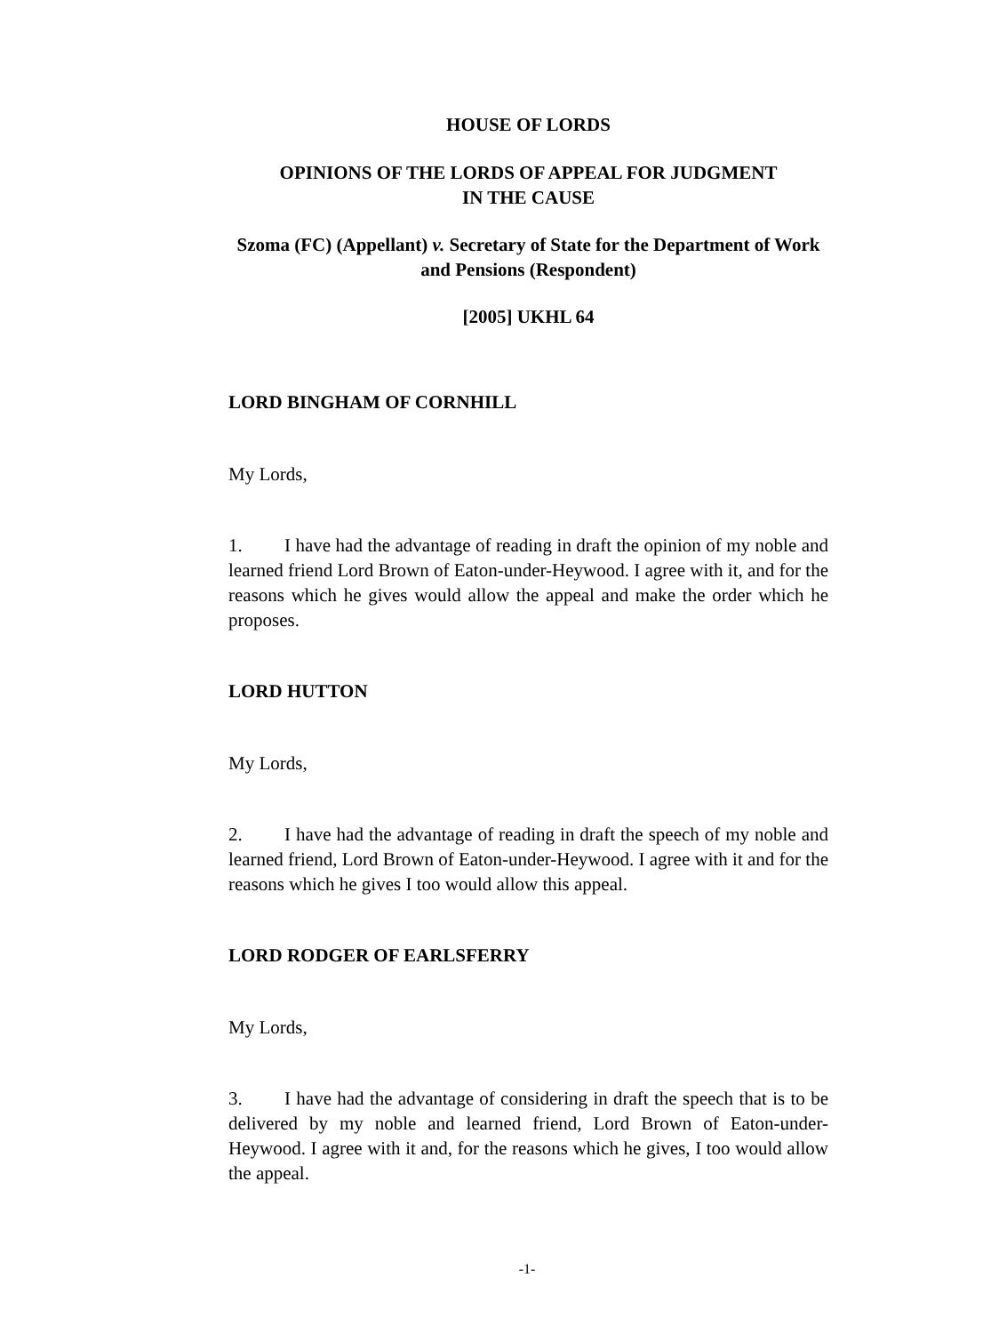HOUSE OF LORDS
OPINIONS OF THE LORDS OF APPEAL FOR JUDGMENT
IN THE CAUSE
Szoma (FC) (Appellant) v. Secretary of State for the Department of Work and Pensions (Respondent)
[2005] UKHL 64
LORD BINGHAM OF CORNHILL
My Lords,
1. I have had the advantage of reading in draft the opinion of my noble and learned friend Lord Brown of Eaton-under-Heywood. I agree with it, and for the reasons which he gives would allow the appeal and make the order which he proposes.
LORD HUTTON
My Lords,
2. I have had the advantage of reading in draft the speech of my noble and learned friend, Lord Brown of Eaton-under-Heywood. I agree with it and for the reasons which he gives I too would allow this appeal.
LORD RODGER OF EARLSFERRY
My Lords,
3. I have had the advantage of considering in draft the speech that is to be delivered by my noble and learned friend, Lord Brown of Eaton-under-Heywood. I agree with it and, for the reasons which he gives, I too would allow the appeal.
-1-